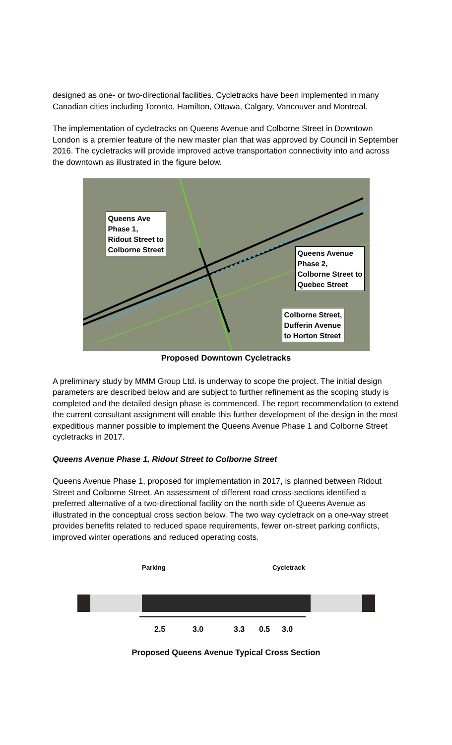designed as one- or two-directional facilities. Cycletracks have been implemented in many Canadian cities including Toronto, Hamilton, Ottawa, Calgary, Vancouver and Montreal.
The implementation of cycletracks on Queens Avenue and Colborne Street in Downtown London is a premier feature of the new master plan that was approved by Council in September 2016. The cycletracks will provide improved active transportation connectivity into and across the downtown as illustrated in the figure below.
Queens Ave
Phase 1,
Ridout Street to
Colborne Street
Queens Avenue
Phase 2,
Colborne Street to
Quebec Street
Colborne Street,
Dufferin Avenue
to Horton Street
Proposed Downtown Cycletracks
A preliminary study by MMM Group Ltd. is underway to scope the project. The initial design parameters are described below and are subject to further refinement as the scoping study is completed and the detailed design phase is commenced. The report recommendation to extend the current consultant assignment will enable this further development of the design in the most expeditious manner possible to implement the Queens Avenue Phase 1 and Colborne Street cycletracks in 2017.
Queens Avenue Phase 1, Ridout Street to Colborne Street
Queens Avenue Phase 1, proposed for implementation in 2017, is planned between Ridout Street and Colborne Street. An assessment of different road cross-sections identified a preferred alternative of a two-directional facility on the north side of Queens Avenue as illustrated in the conceptual cross section below. The two way cycletrack on a one-way street provides benefits related to reduced space requirements, fewer on-street parking conflicts, improved winter operations and reduced operating costs.
Parking
Cycletrack
2.5
3.0
3.3
0.5
3.0
Proposed Queens Avenue Typical Cross Section